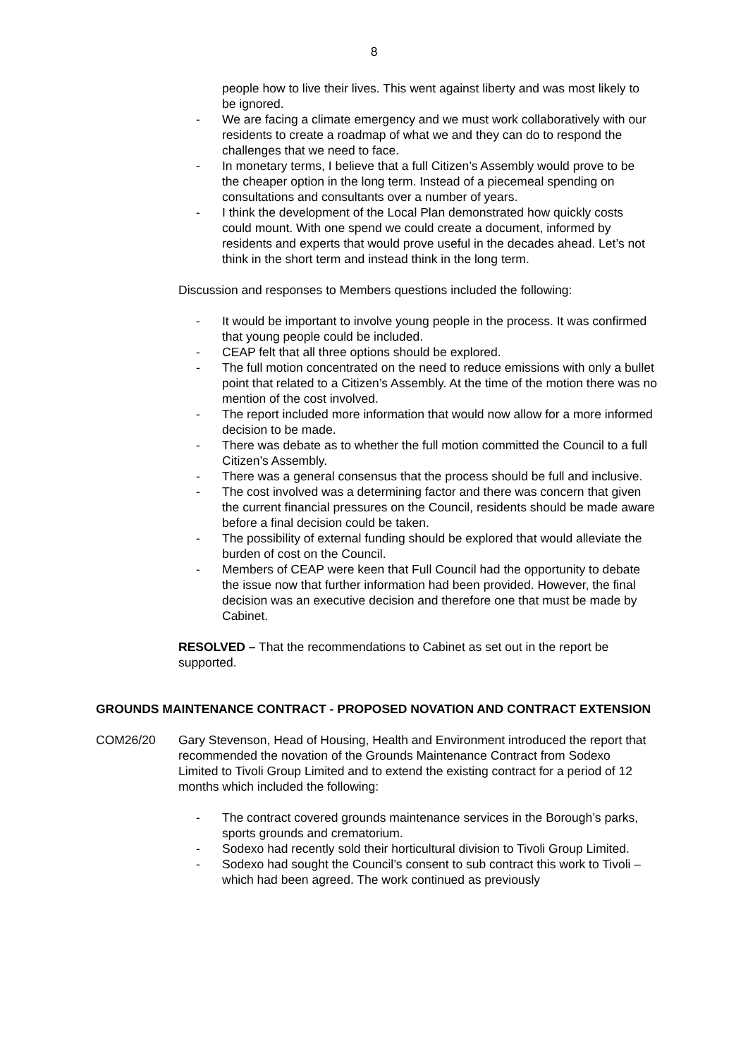8
people how to live their lives. This went against liberty and was most likely to be ignored.
- We are facing a climate emergency and we must work collaboratively with our residents to create a roadmap of what we and they can do to respond the challenges that we need to face.
- In monetary terms, I believe that a full Citizen’s Assembly would prove to be the cheaper option in the long term. Instead of a piecemeal spending on consultations and consultants over a number of years.
- I think the development of the Local Plan demonstrated how quickly costs could mount. With one spend we could create a document, informed by residents and experts that would prove useful in the decades ahead. Let’s not think in the short term and instead think in the long term.
Discussion and responses to Members questions included the following:
- It would be important to involve young people in the process. It was confirmed that young people could be included.
- CEAP felt that all three options should be explored.
- The full motion concentrated on the need to reduce emissions with only a bullet point that related to a Citizen’s Assembly. At the time of the motion there was no mention of the cost involved.
- The report included more information that would now allow for a more informed decision to be made.
- There was debate as to whether the full motion committed the Council to a full Citizen’s Assembly.
- There was a general consensus that the process should be full and inclusive.
- The cost involved was a determining factor and there was concern that given the current financial pressures on the Council, residents should be made aware before a final decision could be taken.
- The possibility of external funding should be explored that would alleviate the burden of cost on the Council.
- Members of CEAP were keen that Full Council had the opportunity to debate the issue now that further information had been provided. However, the final decision was an executive decision and therefore one that must be made by Cabinet.
RESOLVED – That the recommendations to Cabinet as set out in the report be supported.
GROUNDS MAINTENANCE CONTRACT - PROPOSED NOVATION AND CONTRACT EXTENSION
COM26/20 Gary Stevenson, Head of Housing, Health and Environment introduced the report that recommended the novation of the Grounds Maintenance Contract from Sodexo Limited to Tivoli Group Limited and to extend the existing contract for a period of 12 months which included the following:
- The contract covered grounds maintenance services in the Borough’s parks, sports grounds and crematorium.
- Sodexo had recently sold their horticultural division to Tivoli Group Limited.
- Sodexo had sought the Council’s consent to sub contract this work to Tivoli – which had been agreed. The work continued as previously